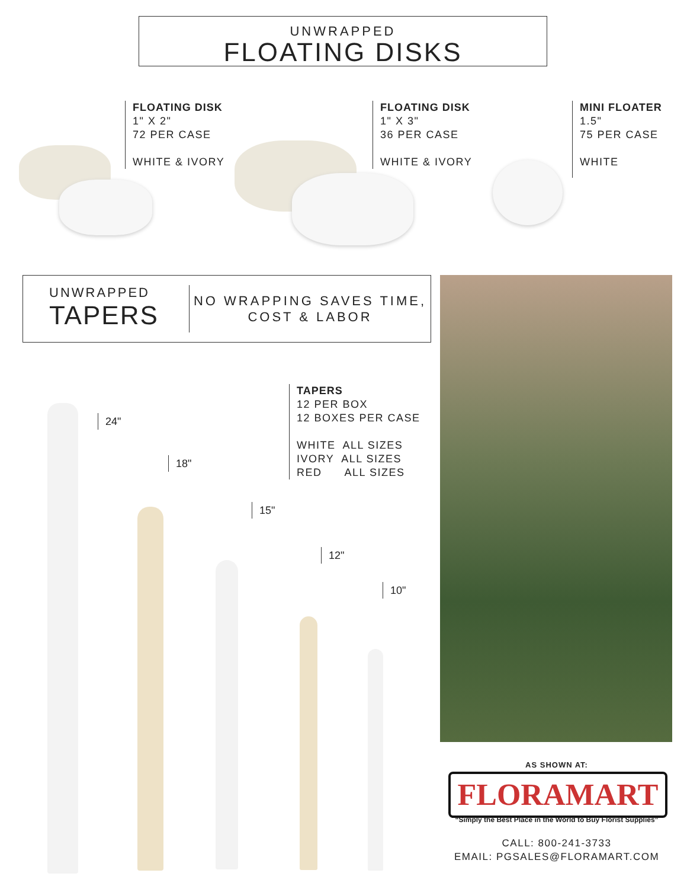UNWRAPPED
FLOATING DISKS
FLOATING DISK
1" X 2"
72 PER CASE
WHITE & IVORY
FLOATING DISK
1" X 3"
36 PER CASE
WHITE & IVORY
MINI FLOATER
1.5"
75 PER CASE
WHITE
UNWRAPPED
TAPERS
NO WRAPPING SAVES TIME,
COST & LABOR
TAPERS
12 PER BOX
12 BOXES PER CASE
WHITE ALL SIZES
IVORY ALL SIZES
RED ALL SIZES
24"
18"
15"
12"
10"
AS SHOWN AT:
FLORAMART
“Simply the Best Place in the World to Buy Florist Supplies”
CALL: 800-241-3733
EMAIL: PGSALES@FLORAMART.COM